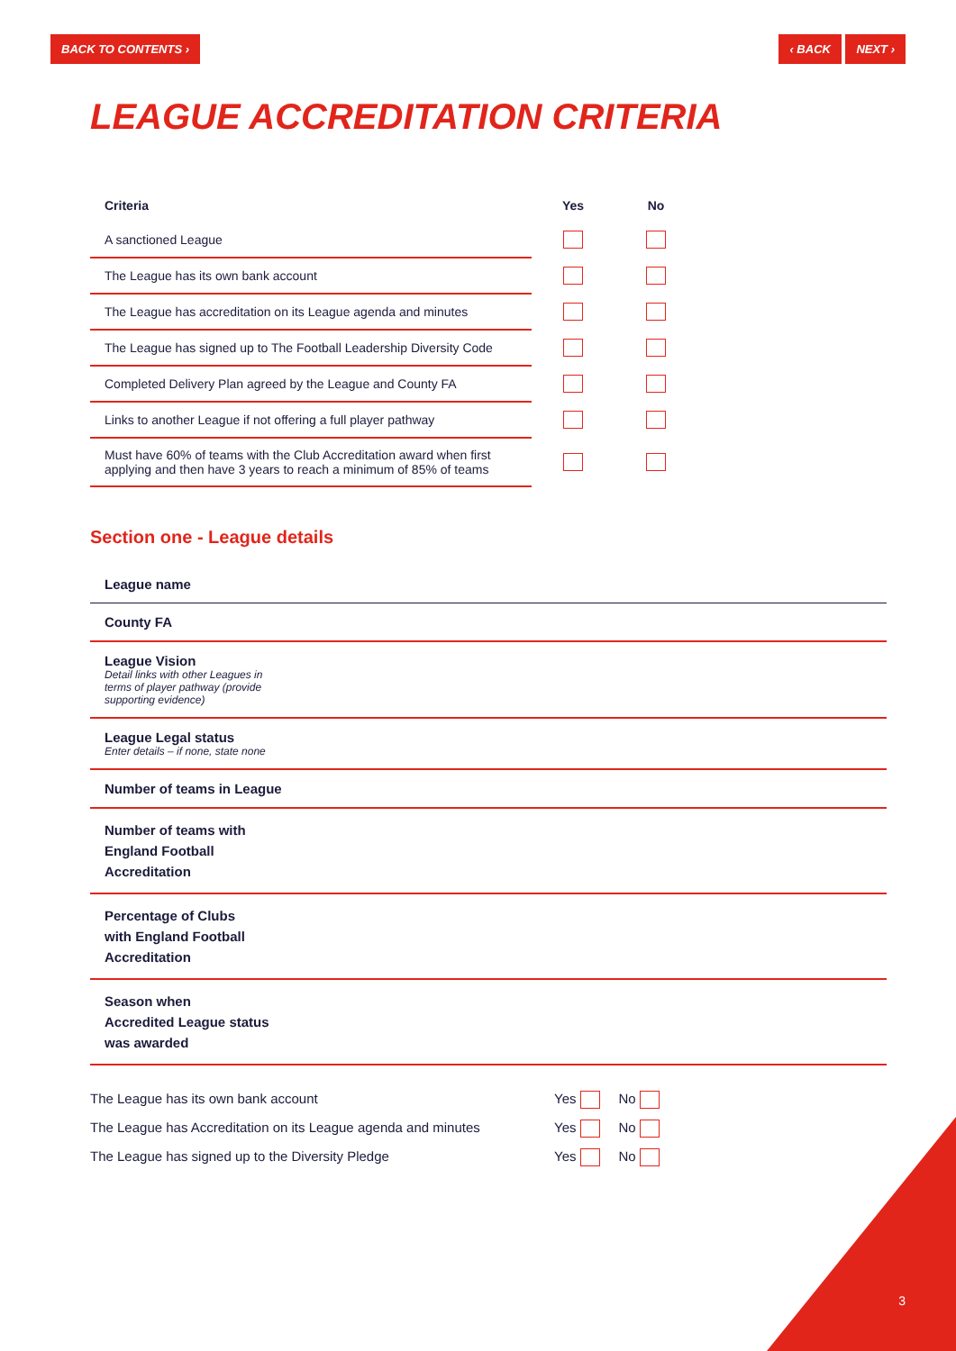BACK TO CONTENTS › ‹ BACK NEXT ›
LEAGUE ACCREDITATION CRITERIA
| Criteria | Yes | No |
| --- | --- | --- |
| A sanctioned League | | |
| The League has its own bank account | | |
| The League has accreditation on its League agenda and minutes | | |
| The League has signed up to The Football Leadership Diversity Code | | |
| Completed Delivery Plan agreed by the League and County FA | | |
| Links to another League if not offering a full player pathway | | |
| Must have 60% of teams with the Club Accreditation award when first applying and then have 3 years to reach a minimum of 85% of teams | | |
Section one - League details
League name
County FA
League Vision
Detail links with other Leagues in
terms of player pathway (provide
supporting evidence)
League Legal status
Enter details – if none, state none
Number of teams in League
Number of teams with
England Football
Accreditation
Percentage of Clubs
with England Football
Accreditation
Season when
Accredited League status
was awarded
The League has its own bank account Yes No
The League has Accreditation on its League agenda and minutes Yes No
The League has signed up to the Diversity Pledge Yes No
3